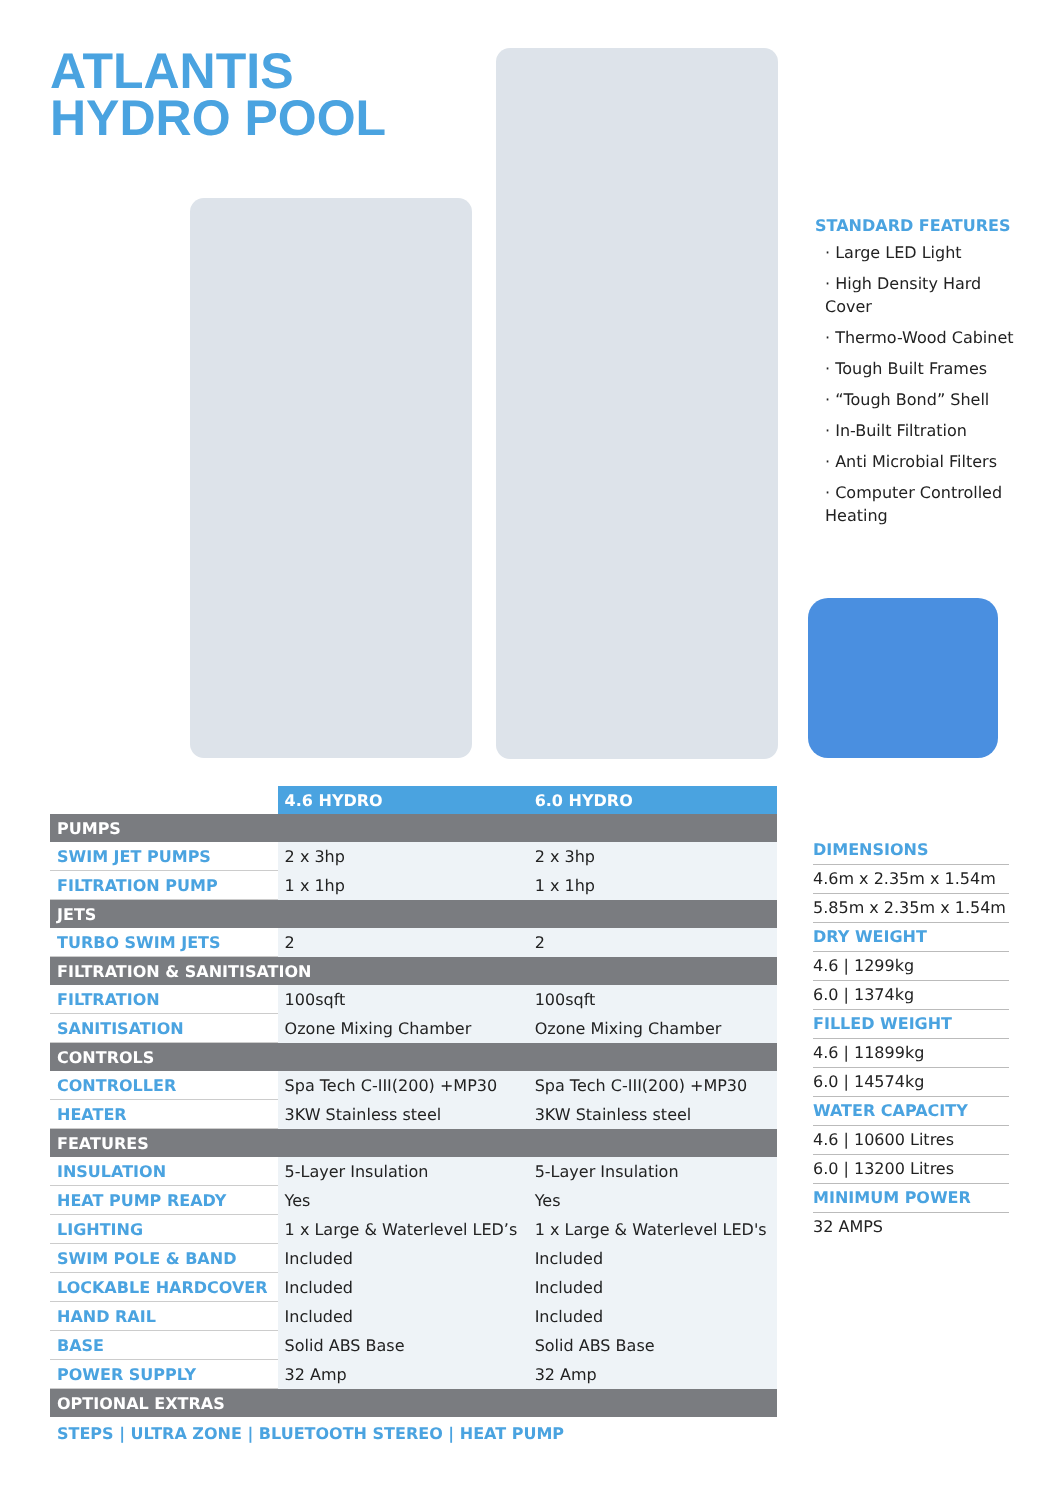ATLANTIS
HYDRO POOL
STANDARD FEATURES
· Large LED Light
· High Density Hard Cover
· Thermo-Wood Cabinet
· Tough Built Frames
· “Tough Bond” Shell
· In-Built Filtration
· Anti Microbial Filters
· Computer Controlled Heating
| | 4.6 HYDRO | 6.0 HYDRO |
| PUMPS | | |
| SWIM JET PUMPS | 2 x 3hp | 2 x 3hp |
| FILTRATION PUMP | 1 x 1hp | 1 x 1hp |
| JETS | | |
| TURBO SWIM JETS | 2 | 2 |
| FILTRATION & SANITISATION | | |
| FILTRATION | 100sqft | 100sqft |
| SANITISATION | Ozone Mixing Chamber | Ozone Mixing Chamber |
| CONTROLS | | |
| CONTROLLER | Spa Tech C-III(200) +MP30 | Spa Tech C-III(200) +MP30 |
| HEATER | 3KW Stainless steel | 3KW Stainless steel |
| FEATURES | | |
| INSULATION | 5-Layer Insulation | 5-Layer Insulation |
| HEAT PUMP READY | Yes | Yes |
| LIGHTING | 1 x Large & Waterlevel LED’s | 1 x Large & Waterlevel LED's |
| SWIM POLE & BAND | Included | Included |
| LOCKABLE HARDCOVER | Included | Included |
| HAND RAIL | Included | Included |
| BASE | Solid ABS Base | Solid ABS Base |
| POWER SUPPLY | 32 Amp | 32 Amp |
| OPTIONAL EXTRAS | | |
STEPS | ULTRA ZONE | BLUETOOTH STEREO | HEAT PUMP
DIMENSIONS
4.6m x 2.35m x 1.54m
5.85m x 2.35m x 1.54m
DRY WEIGHT
4.6 | 1299kg
6.0 | 1374kg
FILLED WEIGHT
4.6 | 11899kg
6.0 | 14574kg
WATER CAPACITY
4.6 | 10600 Litres
6.0 | 13200 Litres
MINIMUM POWER
32 AMPS